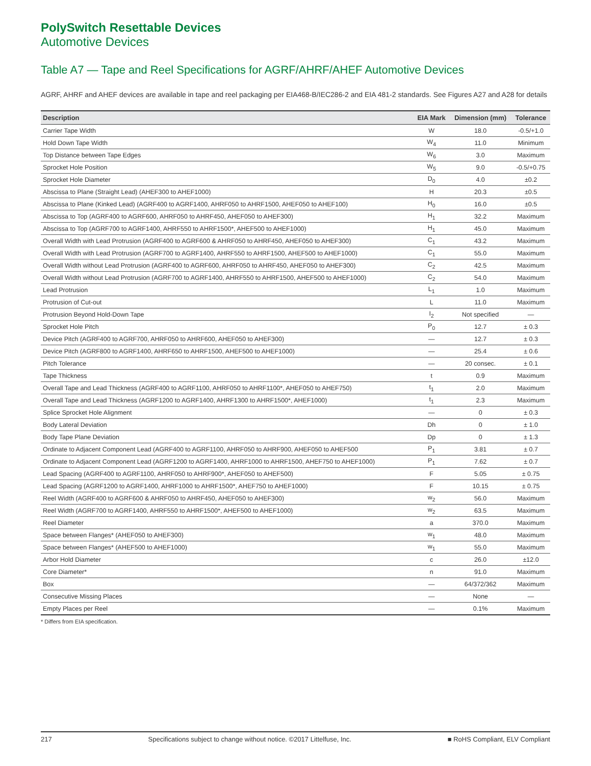PolySwitch Resettable Devices
Automotive Devices
Table A7 — Tape and Reel Specifications for AGRF/AHRF/AHEF Automotive Devices
AGRF, AHRF and AHEF devices are available in tape and reel packaging per EIA468-B/IEC286-2 and EIA 481-2 standards. See Figures A27 and A28 for details
| Description | EIA Mark | Dimension (mm) | Tolerance |
| --- | --- | --- | --- |
| Carrier Tape Width | W | 18.0 | -0.5/+1.0 |
| Hold Down Tape Width | W<sub>4</sub> | 11.0 | Minimum |
| Top Distance between Tape Edges | W<sub>6</sub> | 3.0 | Maximum |
| Sprocket Hole Position | W<sub>5</sub> | 9.0 | -0.5/+0.75 |
| Sprocket Hole Diameter | D<sub>0</sub> | 4.0 | ±0.2 |
| Abscissa to Plane (Straight Lead) (AHEF300 to AHEF1000) | H | 20.3 | ±0.5 |
| Abscissa to Plane (Kinked Lead) (AGRF400 to AGRF1400, AHRF050 to AHRF1500, AHEF050 to AHEF100) | H<sub>0</sub> | 16.0 | ±0.5 |
| Abscissa to Top (AGRF400 to AGRF600, AHRF050 to AHRF450, AHEF050 to AHEF300) | H<sub>1</sub> | 32.2 | Maximum |
| Abscissa to Top (AGRF700 to AGRF1400, AHRF550 to AHRF1500*, AHEF500 to AHEF1000) | H<sub>1</sub> | 45.0 | Maximum |
| Overall Width with Lead Protrusion (AGRF400 to AGRF600 & AHRF050 to AHRF450, AHEF050 to AHEF300) | C<sub>1</sub> | 43.2 | Maximum |
| Overall Width with Lead Protrusion (AGRF700 to AGRF1400, AHRF550 to AHRF1500, AHEF500 to AHEF1000) | C<sub>1</sub> | 55.0 | Maximum |
| Overall Width without Lead Protrusion (AGRF400 to AGRF600, AHRF050 to AHRF450, AHEF050 to AHEF300) | C<sub>2</sub> | 42.5 | Maximum |
| Overall Width without Lead Protrusion (AGRF700 to AGRF1400, AHRF550 to AHRF1500, AHEF500 to AHEF1000) | C<sub>2</sub> | 54.0 | Maximum |
| Lead Protrusion | L<sub>1</sub> | 1.0 | Maximum |
| Protrusion of Cut-out | L | 11.0 | Maximum |
| Protrusion Beyond Hold-Down Tape | I<sub>2</sub> | Not specified | — |
| Sprocket Hole Pitch | P<sub>0</sub> | 12.7 | ± 0.3 |
| Device Pitch (AGRF400 to AGRF700, AHRF050 to AHRF600, AHEF050 to AHEF300) | — | 12.7 | ± 0.3 |
| Device Pitch (AGRF800 to AGRF1400, AHRF650 to AHRF1500, AHEF500 to AHEF1000) | — | 25.4 | ± 0.6 |
| Pitch Tolerance | — | 20 consec. | ± 0.1 |
| Tape Thickness | t | 0.9 | Maximum |
| Overall Tape and Lead Thickness (AGRF400 to AGRF1100, AHRF050 to AHRF1100*, AHEF050 to AHEF750) | t<sub>1</sub> | 2.0 | Maximum |
| Overall Tape and Lead Thickness (AGRF1200 to AGRF1400, AHRF1300 to AHRF1500*, AHEF1000) | t<sub>1</sub> | 2.3 | Maximum |
| Splice Sprocket Hole Alignment | — | 0 | ± 0.3 |
| Body Lateral Deviation | Dh | 0 | ± 1.0 |
| Body Tape Plane Deviation | Dp | 0 | ± 1.3 |
| Ordinate to Adjacent Component Lead (AGRF400 to AGRF1100, AHRF050 to AHRF900, AHEF050 to AHEF500 | P<sub>1</sub> | 3.81 | ± 0.7 |
| Ordinate to Adjacent Component Lead (AGRF1200 to AGRF1400, AHRF1000 to AHRF1500, AHEF750 to AHEF1000) | P<sub>1</sub> | 7.62 | ± 0.7 |
| Lead Spacing (AGRF400 to AGRF1100, AHRF050 to AHRF900*, AHEF050 to AHEF500) | F | 5.05 | ± 0.75 |
| Lead Spacing (AGRF1200 to AGRF1400, AHRF1000 to AHRF1500*, AHEF750 to AHEF1000) | F | 10.15 | ± 0.75 |
| Reel Width (AGRF400 to AGRF600 & AHRF050 to AHRF450, AHEF050 to AHEF300) | w<sub>2</sub> | 56.0 | Maximum |
| Reel Width (AGRF700 to AGRF1400, AHRF550 to AHRF1500*, AHEF500 to AHEF1000) | w<sub>2</sub> | 63.5 | Maximum |
| Reel Diameter | a | 370.0 | Maximum |
| Space between Flanges* (AHEF050 to AHEF300) | w<sub>1</sub> | 48.0 | Maximum |
| Space between Flanges* (AHEF500 to AHEF1000) | w<sub>1</sub> | 55.0 | Maximum |
| Arbor Hold Diameter | c | 26.0 | ±12.0 |
| Core Diameter* | n | 91.0 | Maximum |
| Box | — | 64/372/362 | Maximum |
| Consecutive Missing Places | — | None | — |
| Empty Places per Reel | — | 0.1% | Maximum |
* Differs from EIA specification.
217 Specifications subject to change without notice. ©2017 Littelfuse, Inc. ■ RoHS Compliant, ELV Compliant